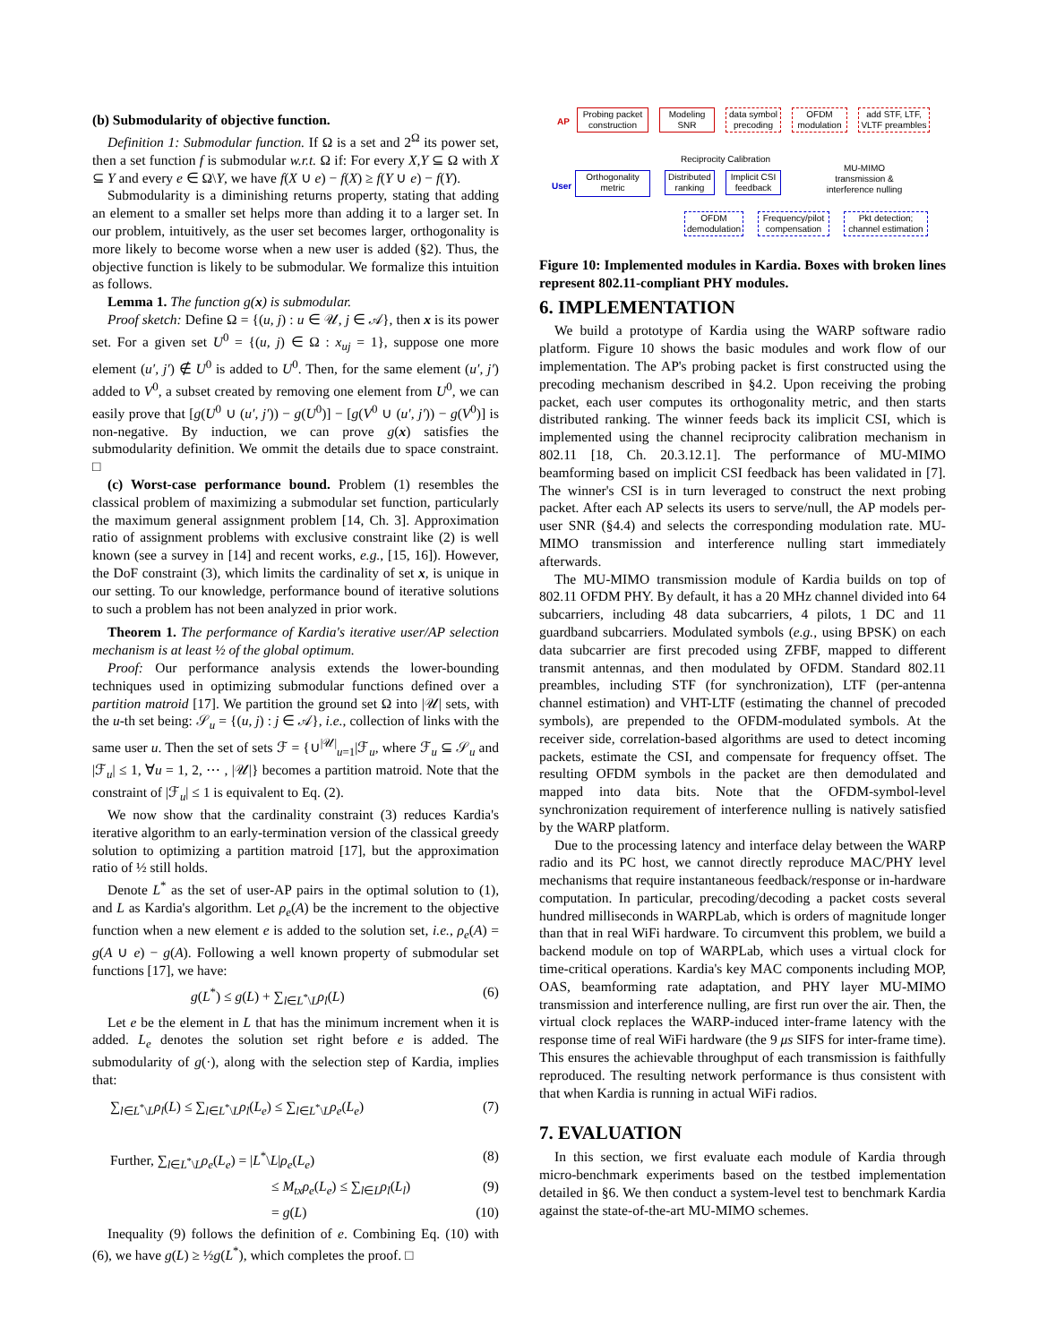(b) Submodularity of objective function.
Definition 1: Submodular function. If Ω is a set and 2<sup>Ω</sup> its power set, then a set function f is submodular w.r.t. Ω if: For every X,Y ⊆ Ω with X ⊆ Y and every e ∈ Ω\Y, we have f(X ∪ e) − f(X) ≥ f(Y ∪ e) − f(Y).
Submodularity is a diminishing returns property, stating that adding an element to a smaller set helps more than adding it to a larger set. In our problem, intuitively, as the user set becomes larger, orthogonality is more likely to become worse when a new user is added (§2). Thus, the objective function is likely to be submodular. We formalize this intuition as follows.
Lemma 1. The function g(x) is submodular.
Proof sketch: Define Ω = {(u, j) : u ∈ 𝒰, j ∈ 𝒜}, then x is its power set. For a given set U<sup>0</sup> = {(u, j) ∈ Ω : x<sub>uj</sub> = 1}, suppose one more element (u′, j′) ∉ U<sup>0</sup> is added to U<sup>0</sup>. Then, for the same element (u′, j′) added to V<sup>0</sup>, a subset created by removing one element from U<sup>0</sup>, we can easily prove that [g(U<sup>0</sup> ∪ (u′, j′)) − g(U<sup>0</sup>)] − [g(V<sup>0</sup> ∪ (u′, j′)) − g(V<sup>0</sup>)] is non-negative. By induction, we can prove g(x) satisfies the submodularity definition. We ommit the details due to space constraint. □
(c) Worst-case performance bound. Problem (1) resembles the classical problem of maximizing a submodular set function, particularly the maximum general assignment problem [14, Ch. 3]. Approximation ratio of assignment problems with exclusive constraint like (2) is well known (see a survey in [14] and recent works, e.g., [15, 16]). However, the DoF constraint (3), which limits the cardinality of set x, is unique in our setting. To our knowledge, performance bound of iterative solutions to such a problem has not been analyzed in prior work.
Theorem 1. The performance of Kardia's iterative user/AP selection mechanism is at least ½ of the global optimum.
Proof: Our performance analysis extends the lower-bounding techniques used in optimizing submodular functions defined over a partition matroid [17]. We partition the ground set Ω into |𝒰| sets, with the u-th set being: 𝒮<sub>u</sub> = {(u, j) : j ∈ 𝒜}, i.e., collection of links with the same user u. Then the set of sets ℱ = {∪<sup>|𝒰|</sup><sub>u=1</sub>|ℱ<sub>u</sub>, where ℱ<sub>u</sub> ⊆ 𝒮<sub>u</sub> and |ℱ<sub>u</sub>| ≤ 1, ∀u = 1, 2, ⋯ , |𝒰|} becomes a partition matroid. Note that the constraint of |ℱ<sub>u</sub>| ≤ 1 is equivalent to Eq. (2).
We now show that the cardinality constraint (3) reduces Kardia's iterative algorithm to an early-termination version of the classical greedy solution to optimizing a partition matroid [17], but the approximation ratio of ½ still holds.
Denote L<sup>*</sup> as the set of user-AP pairs in the optimal solution to (1), and L as Kardia's algorithm. Let ρ<sub>e</sub>(A) be the increment to the objective function when a new element e is added to the solution set, i.e., ρ<sub>e</sub>(A) = g(A ∪ e) − g(A). Following a well known property of submodular set functions [17], we have:
g(L<sup>*</sup>) ≤ g(L) + ∑<sub>l∈L<sup>*</sup>\L</sub>ρ<sub>l</sub>(L) (6)
Let e be the element in L that has the minimum increment when it is added. L<sub>e</sub> denotes the solution set right before e is added. The submodularity of g(·), along with the selection step of Kardia, implies that:
∑<sub>l∈L<sup>*</sup>\L</sub>ρ<sub>l</sub>(L) ≤ ∑<sub>l∈L<sup>*</sup>\L</sub>ρ<sub>l</sub>(L<sub>e</sub>) ≤ ∑<sub>l∈L<sup>*</sup>\L</sub>ρ<sub>e</sub>(L<sub>e</sub>) (7)
Further, ∑<sub>l∈L<sup>*</sup>\L</sub>ρ<sub>e</sub>(L<sub>e</sub>) = |L<sup>*</sup>\L|ρ<sub>e</sub>(L<sub>e</sub>) (8)
≤ M<sub>tx</sub>ρ<sub>e</sub>(L<sub>e</sub>) ≤ ∑<sub>l∈L</sub>ρ<sub>l</sub>(L<sub>l</sub>) (9)
= g(L) (10)
Inequality (9) follows the definition of e. Combining Eq. (10) with (6), we have g(L) ≥ ½g(L<sup>*</sup>), which completes the proof. □
AP
User
Probing packet construction
Modeling SNR
data symbol precoding
OFDM modulation
add STF, LTF, VLTF preambles
Reciprocity Calibration
MU-MIMO transmission & interference nulling
Orthogonality metric
Distributed ranking
Implicit CSI feedback
OFDM demodulation
Frequency/pilot compensation
Pkt detection; channel estimation
Figure 10: Implemented modules in Kardia. Boxes with broken lines represent 802.11-compliant PHY modules.
6. IMPLEMENTATION
We build a prototype of Kardia using the WARP software radio platform. Figure 10 shows the basic modules and work flow of our implementation. The AP's probing packet is first constructed using the precoding mechanism described in §4.2. Upon receiving the probing packet, each user computes its orthogonality metric, and then starts distributed ranking. The winner feeds back its implicit CSI, which is implemented using the channel reciprocity calibration mechanism in 802.11 [18, Ch. 20.3.12.1]. The performance of MU-MIMO beamforming based on implicit CSI feedback has been validated in [7]. The winner's CSI is in turn leveraged to construct the next probing packet. After each AP selects its users to serve/null, the AP models per-user SNR (§4.4) and selects the corresponding modulation rate. MU-MIMO transmission and interference nulling start immediately afterwards.
The MU-MIMO transmission module of Kardia builds on top of 802.11 OFDM PHY. By default, it has a 20 MHz channel divided into 64 subcarriers, including 48 data subcarriers, 4 pilots, 1 DC and 11 guardband subcarriers. Modulated symbols (e.g., using BPSK) on each data subcarrier are first precoded using ZFBF, mapped to different transmit antennas, and then modulated by OFDM. Standard 802.11 preambles, including STF (for synchronization), LTF (per-antenna channel estimation) and VHT-LTF (estimating the channel of precoded symbols), are prepended to the OFDM-modulated symbols. At the receiver side, correlation-based algorithms are used to detect incoming packets, estimate the CSI, and compensate for frequency offset. The resulting OFDM symbols in the packet are then demodulated and mapped into data bits. Note that the OFDM-symbol-level synchronization requirement of interference nulling is natively satisfied by the WARP platform.
Due to the processing latency and interface delay between the WARP radio and its PC host, we cannot directly reproduce MAC/PHY level mechanisms that require instantaneous feedback/response or in-hardware computation. In particular, precoding/decoding a packet costs several hundred milliseconds in WARPLab, which is orders of magnitude longer than that in real WiFi hardware. To circumvent this problem, we build a backend module on top of WARPLab, which uses a virtual clock for time-critical operations. Kardia's key MAC components including MOP, OAS, beamforming rate adaptation, and PHY layer MU-MIMO transmission and interference nulling, are first run over the air. Then, the virtual clock replaces the WARP-induced inter-frame latency with the response time of real WiFi hardware (the 9 μs SIFS for inter-frame time). This ensures the achievable throughput of each transmission is faithfully reproduced. The resulting network performance is thus consistent with that when Kardia is running in actual WiFi radios.
7. EVALUATION
In this section, we first evaluate each module of Kardia through micro-benchmark experiments based on the testbed implementation detailed in §6. We then conduct a system-level test to benchmark Kardia against the state-of-the-art MU-MIMO schemes.